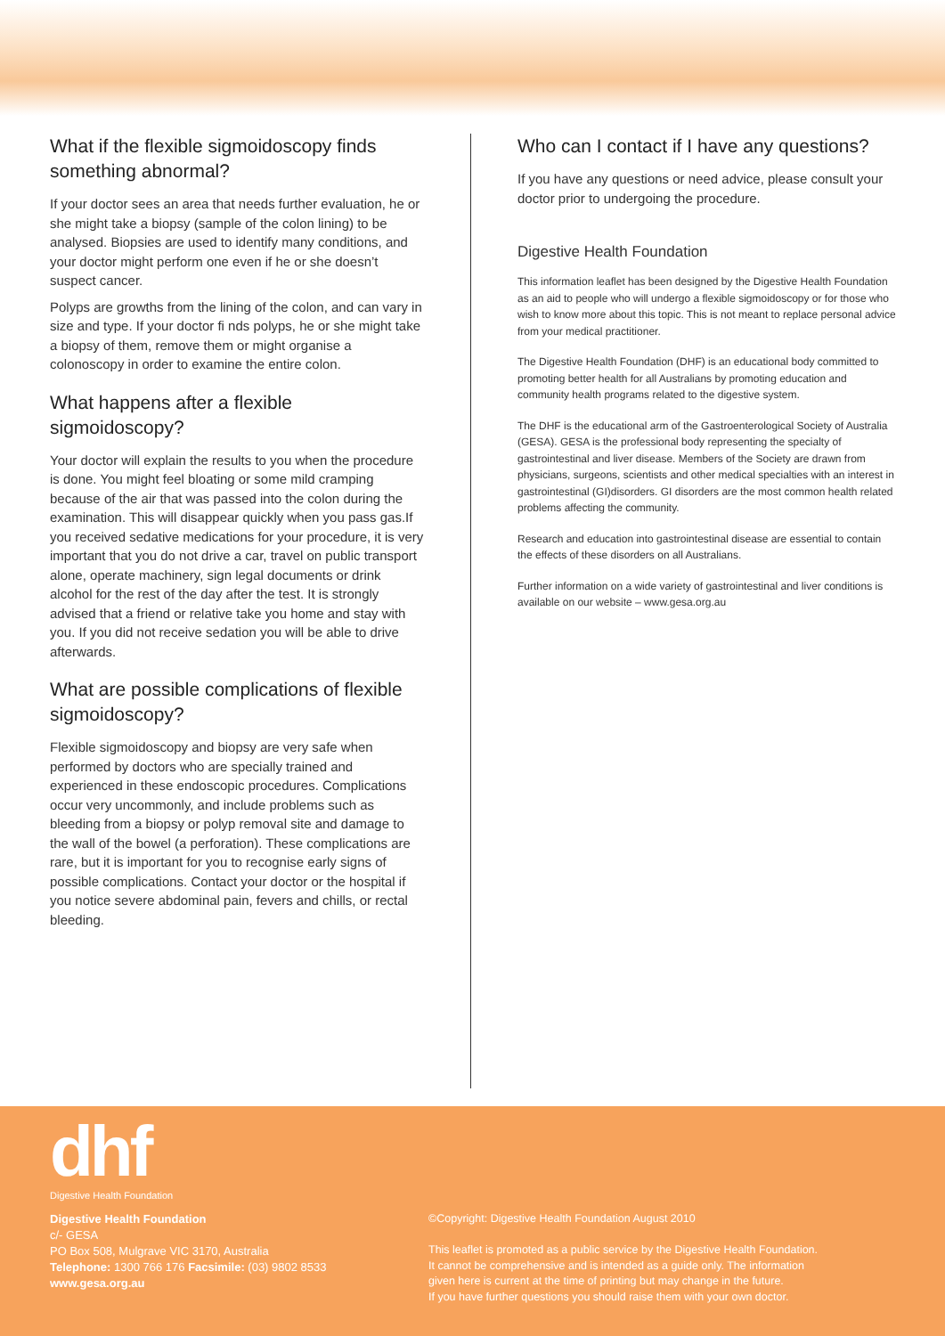What if the flexible sigmoidoscopy finds something abnormal?
If your doctor sees an area that needs further evaluation, he or she might take a biopsy (sample of the colon lining) to be analysed. Biopsies are used to identify many conditions, and your doctor might perform one even if he or she doesn’t suspect cancer.
Polyps are growths from the lining of the colon, and can vary in size and type. If your doctor fi nds polyps, he or she might take a biopsy of them, remove them or might organise a colonoscopy in order to examine the entire colon.
What happens after a flexible sigmoidoscopy?
Your doctor will explain the results to you when the procedure is done. You might feel bloating or some mild cramping because of the air that was passed into the colon during the examination. This will disappear quickly when you pass gas.If you received sedative medications for your procedure, it is very important that you do not drive a car, travel on public transport alone, operate machinery, sign legal documents or drink alcohol for the rest of the day after the test. It is strongly advised that a friend or relative take you home and stay with you. If you did not receive sedation you will be able to drive afterwards.
What are possible complications of flexible sigmoidoscopy?
Flexible sigmoidoscopy and biopsy are very safe when performed by doctors who are specially trained and experienced in these endoscopic procedures. Complications occur very uncommonly, and include problems such as bleeding from a biopsy or polyp removal site and damage to the wall of the bowel (a perforation). These complications are rare, but it is important for you to recognise early signs of possible complications. Contact your doctor or the hospital if you notice severe abdominal pain, fevers and chills, or rectal bleeding.
Who can I contact if I have any questions?
If you have any questions or need advice, please consult your doctor prior to undergoing the procedure.
Digestive Health Foundation
This information leaflet has been designed by the Digestive Health Foundation as an aid to people who will undergo a flexible sigmoidoscopy or for those who wish to know more about this topic. This is not meant to replace personal advice from your medical practitioner.
The Digestive Health Foundation (DHF) is an educational body committed to promoting better health for all Australians by promoting education and community health programs related to the digestive system.
The DHF is the educational arm of the Gastroenterological Society of Australia (GESA). GESA is the professional body representing the specialty of gastrointestinal and liver disease. Members of the Society are drawn from physicians, surgeons, scientists and other medical specialties with an interest in gastrointestinal (GI)disorders. GI disorders are the most common health related problems affecting the community.
Research and education into gastrointestinal disease are essential to contain the effects of these disorders on all Australians.
Further information on a wide variety of gastrointestinal and liver conditions is available on our website – www.gesa.org.au
dhf
Digestive Health Foundation
Digestive Health Foundation
c/- GESA
PO Box 508, Mulgrave VIC 3170, Australia
Telephone: 1300 766 176 Facsimile: (03) 9802 8533
www.gesa.org.au
©Copyright: Digestive Health Foundation August 2010
This leaflet is promoted as a public service by the Digestive Health Foundation.
It cannot be comprehensive and is intended as a guide only. The information
given here is current at the time of printing but may change in the future.
If you have further questions you should raise them with your own doctor.